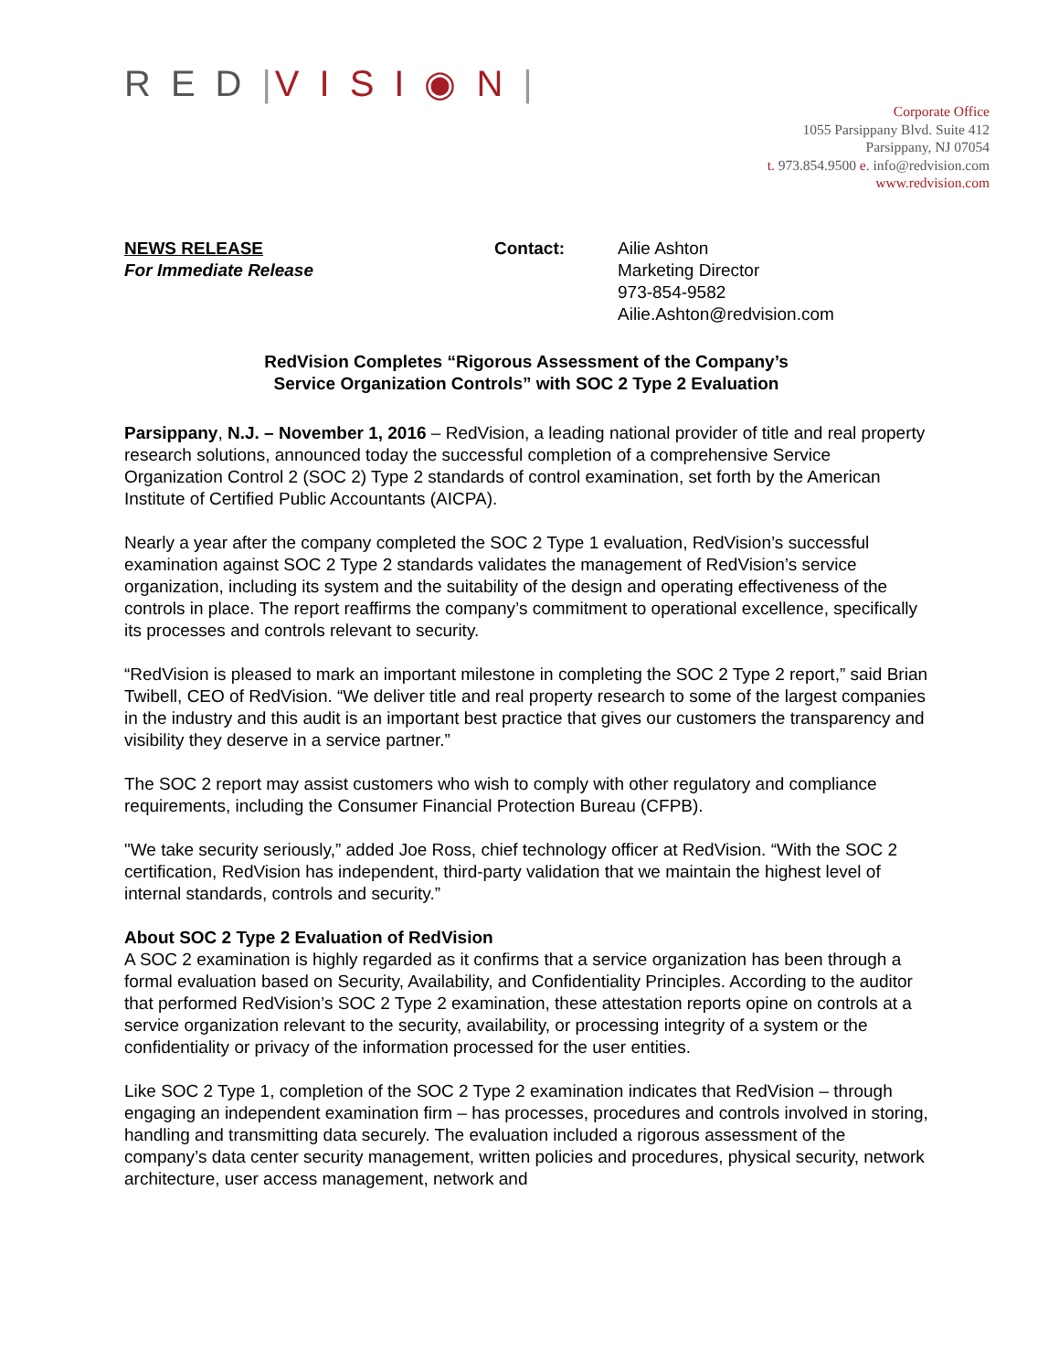RED|VISI◉N|
Corporate Office
1055 Parsippany Blvd. Suite 412
Parsippany, NJ 07054
t. 973.854.9500 e. info@redvision.com
www.redvision.com
NEWS RELEASE
For Immediate Release
Contact: Ailie Ashton
Marketing Director
973-854-9582
Ailie.Ashton@redvision.com
RedVision Completes “Rigorous Assessment of the Company’s
Service Organization Controls” with SOC 2 Type 2 Evaluation
Parsippany, N.J. – November 1, 2016 – RedVision, a leading national provider of title and real property research solutions, announced today the successful completion of a comprehensive Service Organization Control 2 (SOC 2) Type 2 standards of control examination, set forth by the American Institute of Certified Public Accountants (AICPA).
Nearly a year after the company completed the SOC 2 Type 1 evaluation, RedVision’s successful examination against SOC 2 Type 2 standards validates the management of RedVision’s service organization, including its system and the suitability of the design and operating effectiveness of the controls in place. The report reaffirms the company’s commitment to operational excellence, specifically its processes and controls relevant to security.
“RedVision is pleased to mark an important milestone in completing the SOC 2 Type 2 report,” said Brian Twibell, CEO of RedVision. “We deliver title and real property research to some of the largest companies in the industry and this audit is an important best practice that gives our customers the transparency and visibility they deserve in a service partner.”
The SOC 2 report may assist customers who wish to comply with other regulatory and compliance requirements, including the Consumer Financial Protection Bureau (CFPB).
"We take security seriously,” added Joe Ross, chief technology officer at RedVision. “With the SOC 2 certification, RedVision has independent, third-party validation that we maintain the highest level of internal standards, controls and security.”
About SOC 2 Type 2 Evaluation of RedVision
A SOC 2 examination is highly regarded as it confirms that a service organization has been through a formal evaluation based on Security, Availability, and Confidentiality Principles. According to the auditor that performed RedVision’s SOC 2 Type 2 examination, these attestation reports opine on controls at a service organization relevant to the security, availability, or processing integrity of a system or the confidentiality or privacy of the information processed for the user entities.
Like SOC 2 Type 1, completion of the SOC 2 Type 2 examination indicates that RedVision – through engaging an independent examination firm – has processes, procedures and controls involved in storing, handling and transmitting data securely. The evaluation included a rigorous assessment of the company’s data center security management, written policies and procedures, physical security, network architecture, user access management, network and